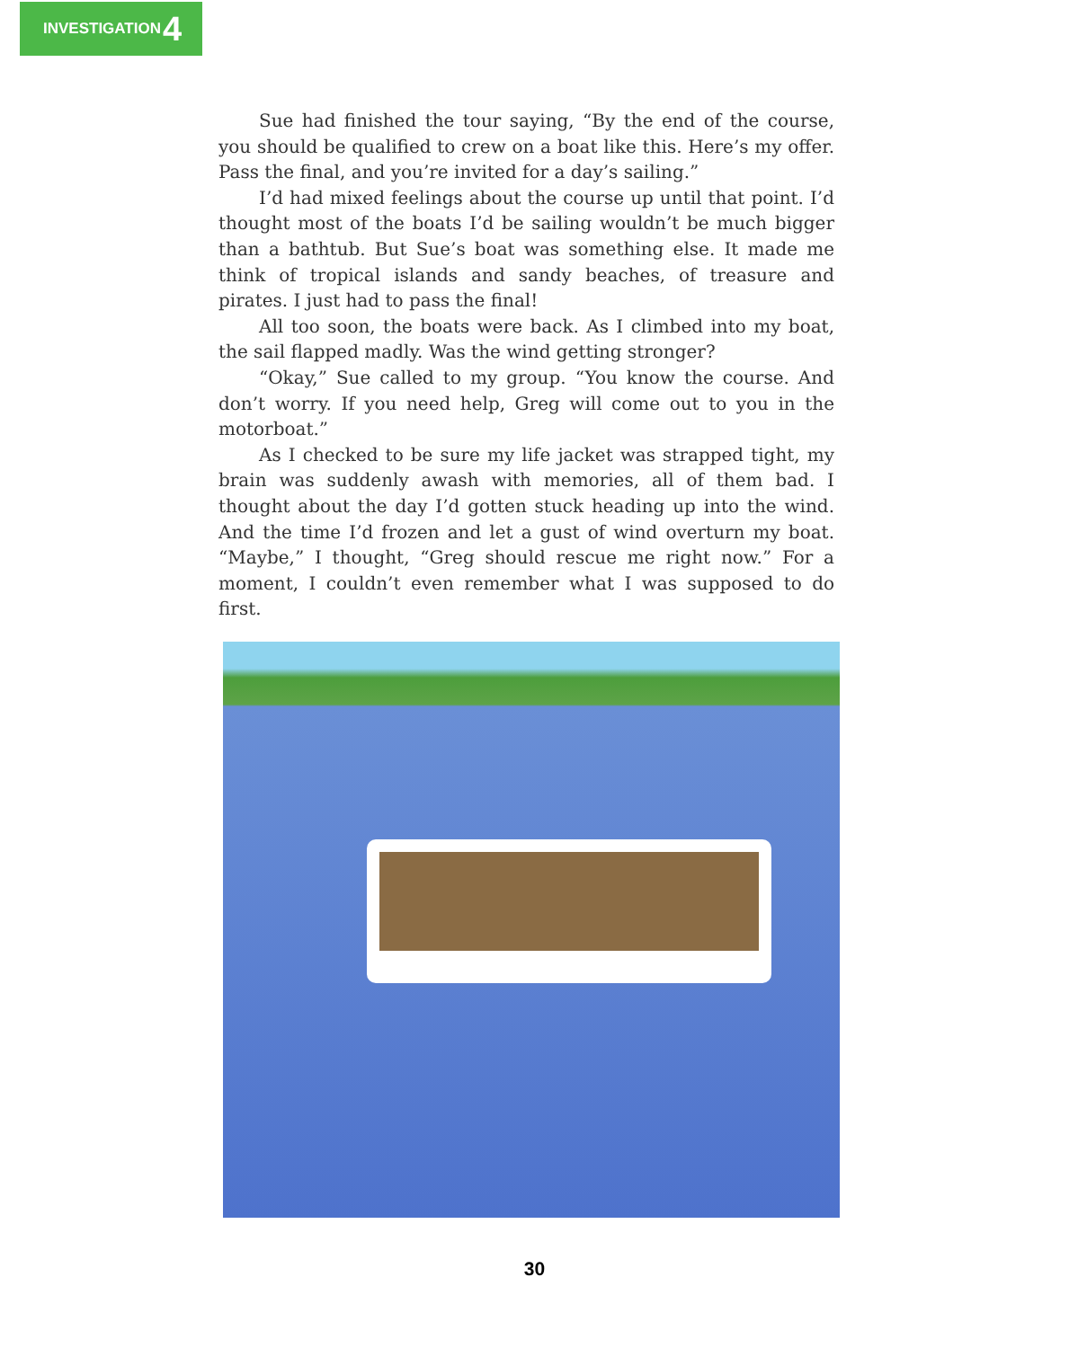INVESTIGATION 4
Sue had finished the tour saying, “By the end of the course, you should be qualified to crew on a boat like this. Here’s my offer. Pass the final, and you’re invited for a day’s sailing.”
I’d had mixed feelings about the course up until that point. I’d thought most of the boats I’d be sailing wouldn’t be much bigger than a bathtub. But Sue’s boat was something else. It made me think of tropical islands and sandy beaches, of treasure and pirates. I just had to pass the final!
All too soon, the boats were back. As I climbed into my boat, the sail flapped madly. Was the wind getting stronger?
“Okay,” Sue called to my group. “You know the course. And don’t worry. If you need help, Greg will come out to you in the motorboat.”
As I checked to be sure my life jacket was strapped tight, my brain was suddenly awash with memories, all of them bad. I thought about the day I’d gotten stuck heading up into the wind. And the time I’d frozen and let a gust of wind overturn my boat. “Maybe,” I thought, “Greg should rescue me right now.” For a moment, I couldn’t even remember what I was supposed to do first.
30